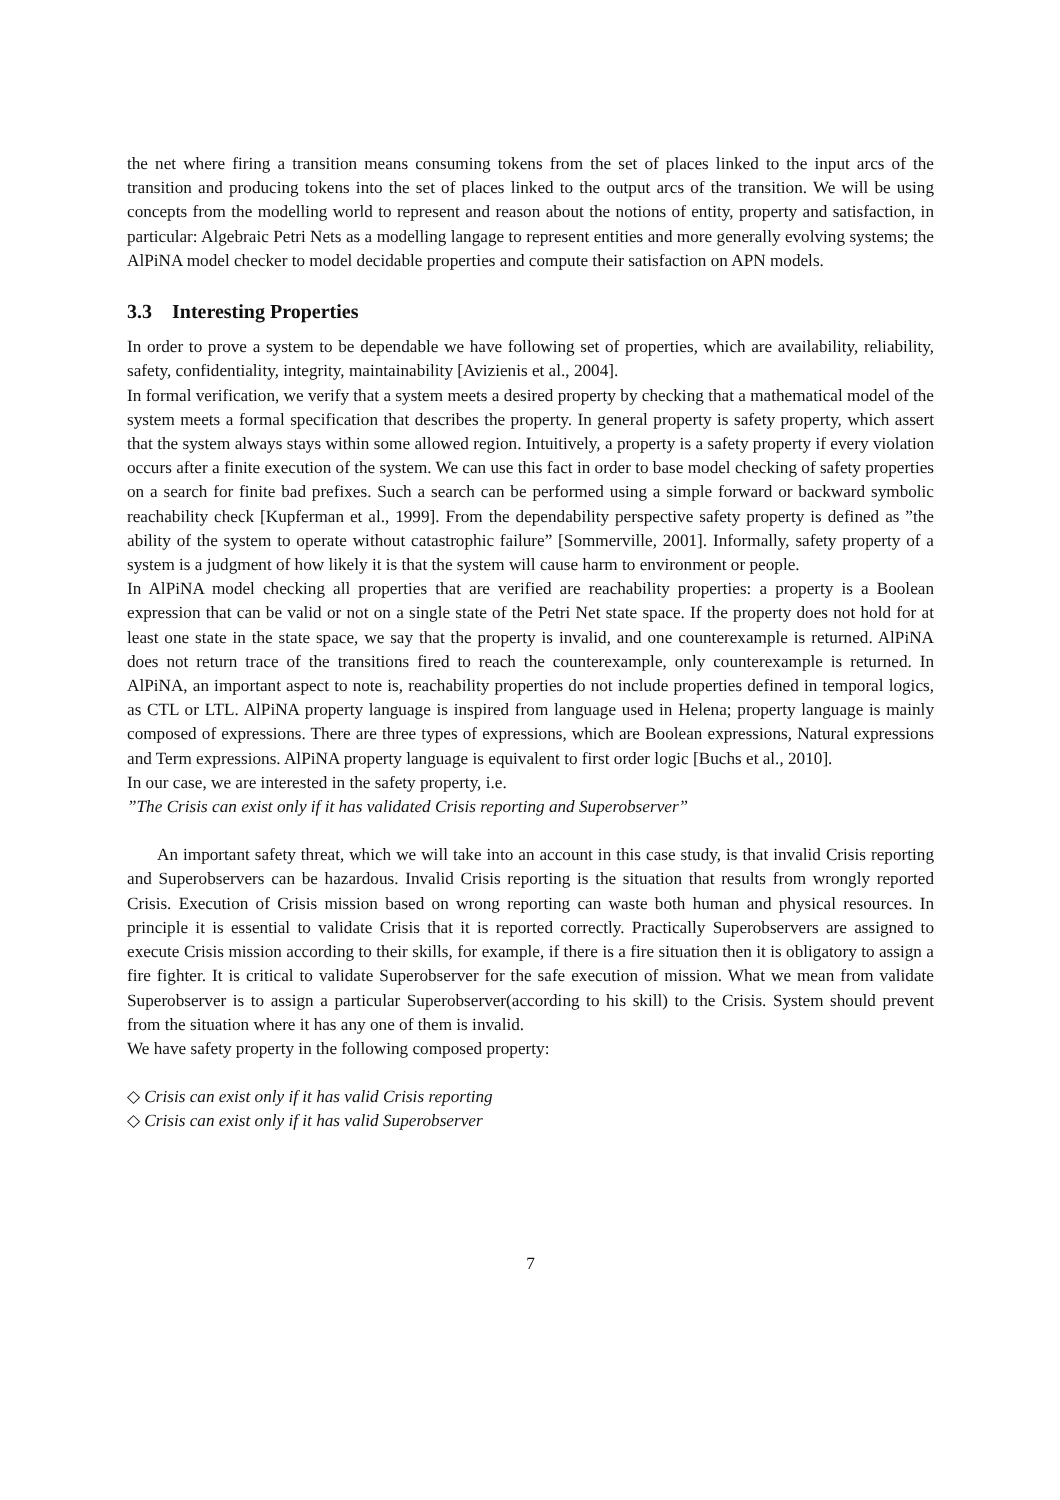the net where firing a transition means consuming tokens from the set of places linked to the input arcs of the transition and producing tokens into the set of places linked to the output arcs of the transition. We will be using concepts from the modelling world to represent and reason about the notions of entity, property and satisfaction, in particular: Algebraic Petri Nets as a modelling langage to represent entities and more generally evolving systems; the AlPiNA model checker to model decidable properties and compute their satisfaction on APN models.
3.3 Interesting Properties
In order to prove a system to be dependable we have following set of properties, which are availability, reliability, safety, confidentiality, integrity, maintainability [Avizienis et al., 2004].
In formal verification, we verify that a system meets a desired property by checking that a mathematical model of the system meets a formal specification that describes the property. In general property is safety property, which assert that the system always stays within some allowed region. Intuitively, a property is a safety property if every violation occurs after a finite execution of the system. We can use this fact in order to base model checking of safety properties on a search for finite bad prefixes. Such a search can be performed using a simple forward or backward symbolic reachability check [Kupferman et al., 1999]. From the dependability perspective safety property is defined as ”the ability of the system to operate without catastrophic failure” [Sommerville, 2001]. Informally, safety property of a system is a judgment of how likely it is that the system will cause harm to environment or people.
In AlPiNA model checking all properties that are verified are reachability properties: a property is a Boolean expression that can be valid or not on a single state of the Petri Net state space. If the property does not hold for at least one state in the state space, we say that the property is invalid, and one counterexample is returned. AlPiNA does not return trace of the transitions fired to reach the counterexample, only counterexample is returned. In AlPiNA, an important aspect to note is, reachability properties do not include properties defined in temporal logics, as CTL or LTL. AlPiNA property language is inspired from language used in Helena; property language is mainly composed of expressions. There are three types of expressions, which are Boolean expressions, Natural expressions and Term expressions. AlPiNA property language is equivalent to first order logic [Buchs et al., 2010].
In our case, we are interested in the safety property, i.e.
”The Crisis can exist only if it has validated Crisis reporting and Superobserver”
An important safety threat, which we will take into an account in this case study, is that invalid Crisis reporting and Superobservers can be hazardous. Invalid Crisis reporting is the situation that results from wrongly reported Crisis. Execution of Crisis mission based on wrong reporting can waste both human and physical resources. In principle it is essential to validate Crisis that it is reported correctly. Practically Superobservers are assigned to execute Crisis mission according to their skills, for example, if there is a fire situation then it is obligatory to assign a fire fighter. It is critical to validate Superobserver for the safe execution of mission. What we mean from validate Superobserver is to assign a particular Superobserver(according to his skill) to the Crisis. System should prevent from the situation where it has any one of them is invalid.
We have safety property in the following composed property:
◇ Crisis can exist only if it has valid Crisis reporting
◇ Crisis can exist only if it has valid Superobserver
7